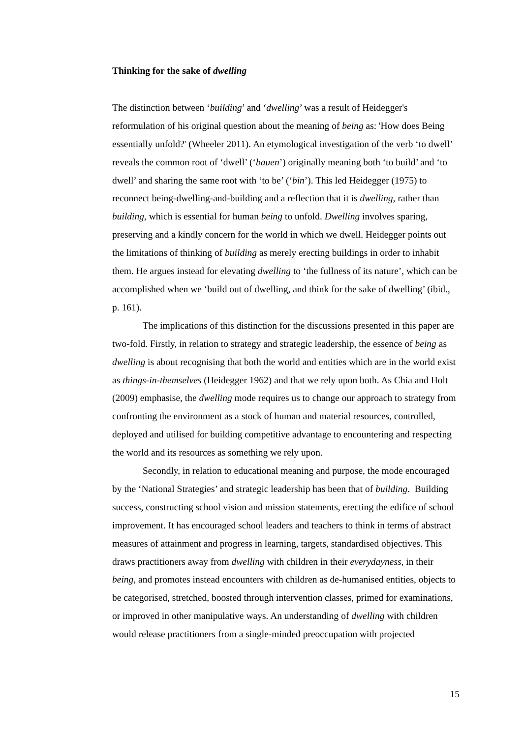Thinking for the sake of dwelling
The distinction between ‘building’ and ‘dwelling’ was a result of Heidegger's reformulation of his original question about the meaning of being as: 'How does Being essentially unfold?' (Wheeler 2011). An etymological investigation of the verb ‘to dwell’ reveals the common root of ‘dwell’ (‘bauen’) originally meaning both ‘to build’ and ‘to dwell’ and sharing the same root with ‘to be’ (‘bin’). This led Heidegger (1975) to reconnect being-dwelling-and-building and a reflection that it is dwelling, rather than building, which is essential for human being to unfold. Dwelling involves sparing, preserving and a kindly concern for the world in which we dwell. Heidegger points out the limitations of thinking of building as merely erecting buildings in order to inhabit them. He argues instead for elevating dwelling to ‘the fullness of its nature’, which can be accomplished when we ‘build out of dwelling, and think for the sake of dwelling’ (ibid., p. 161).
The implications of this distinction for the discussions presented in this paper are two-fold. Firstly, in relation to strategy and strategic leadership, the essence of being as dwelling is about recognising that both the world and entities which are in the world exist as things-in-themselves (Heidegger 1962) and that we rely upon both. As Chia and Holt (2009) emphasise, the dwelling mode requires us to change our approach to strategy from confronting the environment as a stock of human and material resources, controlled, deployed and utilised for building competitive advantage to encountering and respecting the world and its resources as something we rely upon.
Secondly, in relation to educational meaning and purpose, the mode encouraged by the ‘National Strategies’ and strategic leadership has been that of building. Building success, constructing school vision and mission statements, erecting the edifice of school improvement. It has encouraged school leaders and teachers to think in terms of abstract measures of attainment and progress in learning, targets, standardised objectives. This draws practitioners away from dwelling with children in their everydayness, in their being, and promotes instead encounters with children as de-humanised entities, objects to be categorised, stretched, boosted through intervention classes, primed for examinations, or improved in other manipulative ways. An understanding of dwelling with children would release practitioners from a single-minded preoccupation with projected
15